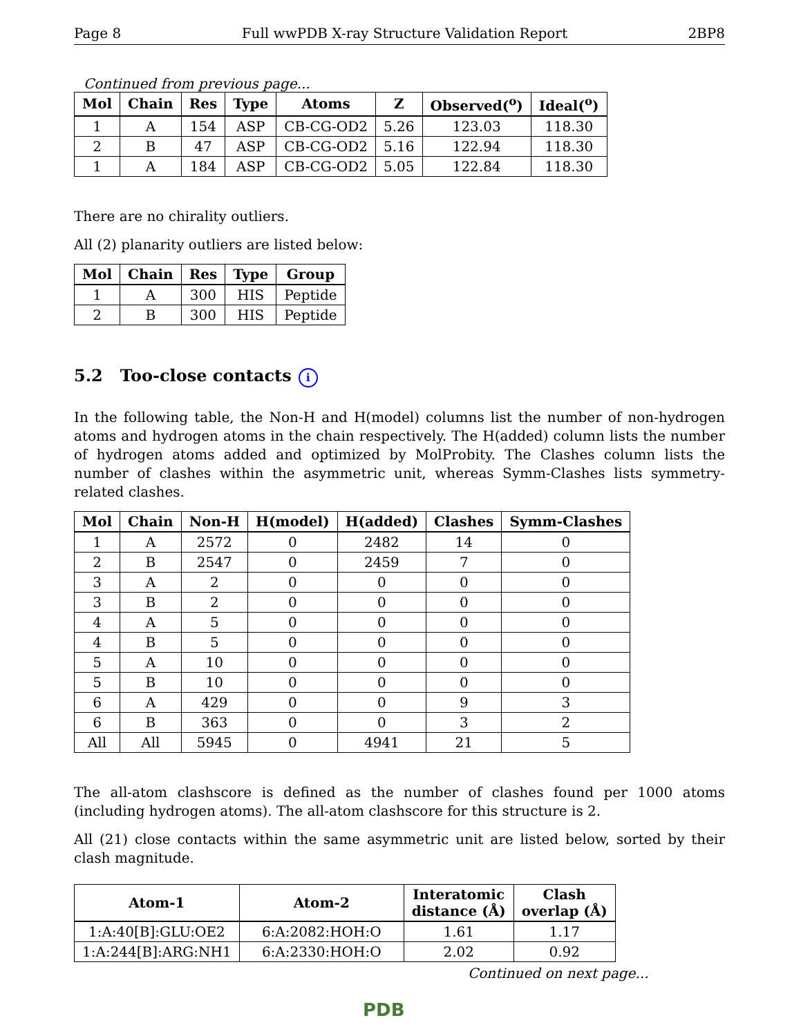Page 8 Full wwPDB X-ray Structure Validation Report 2BP8
Continued from previous page...
| Mol | Chain | Res | Type | Atoms | Z | Observed(<sup>o</sup>) | Ideal(<sup>o</sup>) |
| --- | --- | --- | --- | --- | --- | --- | --- |
| 1 | A | 154 | ASP | CB-CG-OD2 | 5.26 | 123.03 | 118.30 |
| 2 | B | 47 | ASP | CB-CG-OD2 | 5.16 | 122.94 | 118.30 |
| 1 | A | 184 | ASP | CB-CG-OD2 | 5.05 | 122.84 | 118.30 |
There are no chirality outliers.
All (2) planarity outliers are listed below:
| Mol | Chain | Res | Type | Group |
| --- | --- | --- | --- | --- |
| 1 | A | 300 | HIS | Peptide |
| 2 | B | 300 | HIS | Peptide |
5.2 Too-close contacts i
In the following table, the Non-H and H(model) columns list the number of non-hydrogen atoms and hydrogen atoms in the chain respectively. The H(added) column lists the number of hydrogen atoms added and optimized by MolProbity. The Clashes column lists the number of clashes within the asymmetric unit, whereas Symm-Clashes lists symmetry-related clashes.
| Mol | Chain | Non-H | H(model) | H(added) | Clashes | Symm-Clashes |
| --- | --- | --- | --- | --- | --- | --- |
| 1 | A | 2572 | 0 | 2482 | 14 | 0 |
| 2 | B | 2547 | 0 | 2459 | 7 | 0 |
| 3 | A | 2 | 0 | 0 | 0 | 0 |
| 3 | B | 2 | 0 | 0 | 0 | 0 |
| 4 | A | 5 | 0 | 0 | 0 | 0 |
| 4 | B | 5 | 0 | 0 | 0 | 0 |
| 5 | A | 10 | 0 | 0 | 0 | 0 |
| 5 | B | 10 | 0 | 0 | 0 | 0 |
| 6 | A | 429 | 0 | 0 | 9 | 3 |
| 6 | B | 363 | 0 | 0 | 3 | 2 |
| All | All | 5945 | 0 | 4941 | 21 | 5 |
The all-atom clashscore is defined as the number of clashes found per 1000 atoms (including hydrogen atoms). The all-atom clashscore for this structure is 2.
All (21) close contacts within the same asymmetric unit are listed below, sorted by their clash magnitude.
| Atom-1 | Atom-2 | Interatomic distance (Å) | Clash overlap (Å) |
| --- | --- | --- | --- |
| 1:A:40[B]:GLU:OE2 | 6:A:2082:HOH:O | 1.61 | 1.17 |
| 1:A:244[B]:ARG:NH1 | 6:A:2330:HOH:O | 2.02 | 0.92 |
Continued on next page...
PDB